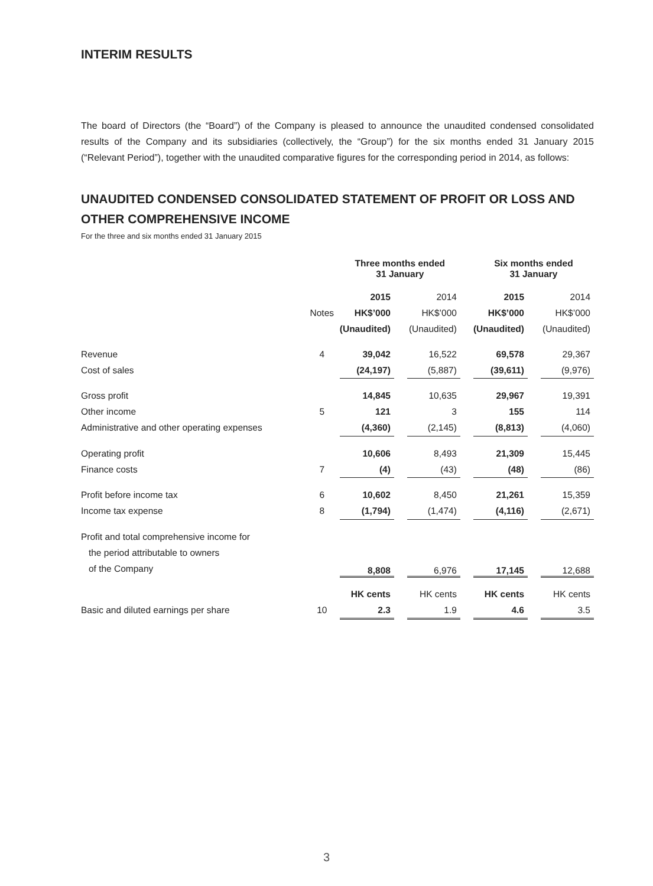INTERIM RESULTS
The board of Directors (the “Board”) of the Company is pleased to announce the unaudited condensed consolidated results of the Company and its subsidiaries (collectively, the “Group”) for the six months ended 31 January 2015 (“Relevant Period”), together with the unaudited comparative figures for the corresponding period in 2014, as follows:
UNAUDITED CONDENSED CONSOLIDATED STATEMENT OF PROFIT OR LOSS AND OTHER COMPREHENSIVE INCOME
For the three and six months ended 31 January 2015
| | | Three months ended 31 January | | | | Six months ended 31 January | | |
| | | 2015 | | 2014 | | 2015 | | 2014 |
| | Notes | HK$’000 | | HK$’000 | | HK$’000 | | HK$’000 |
| | | (Unaudited) | | (Unaudited) | | (Unaudited) | | (Unaudited) |
| Revenue | 4 | 39,042 | | 16,522 | | 69,578 | | 29,367 |
| Cost of sales | | (24,197) | | (5,887) | | (39,611) | | (9,976) |
| Gross profit | | 14,845 | | 10,635 | | 29,967 | | 19,391 |
| Other income | 5 | 121 | | 3 | | 155 | | 114 |
| Administrative and other operating expenses | | (4,360) | | (2,145) | | (8,813) | | (4,060) |
| Operating profit | | 10,606 | | 8,493 | | 21,309 | | 15,445 |
| Finance costs | 7 | (4) | | (43) | | (48) | | (86) |
| Profit before income tax | 6 | 10,602 | | 8,450 | | 21,261 | | 15,359 |
| Income tax expense | 8 | (1,794) | | (1,474) | | (4,116) | | (2,671) |
| Profit and total comprehensive income for the period attributable to owners of the Company | | 8,808 | | 6,976 | | 17,145 | | 12,688 |
| | | HK cents | | HK cents | | HK cents | | HK cents |
| Basic and diluted earnings per share | 10 | 2.3 | | 1.9 | | 4.6 | | 3.5 |
3